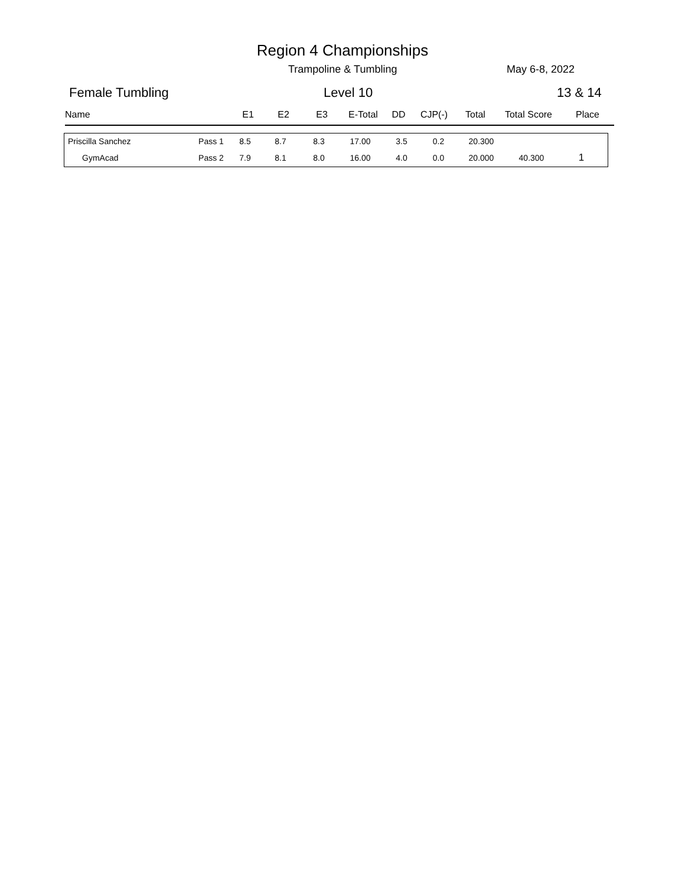Region 4 Championships
Trampoline & Tumbling May 6-8, 2022
Female Tumbling Level 10 13 & 14
| Name | E1 | E2 | E3 | E-Total | DD | CJP(-) | Total | Total Score | Place |
| --- | --- | --- | --- | --- | --- | --- | --- | --- | --- |
| Priscilla Sanchez | Pass 1 | 8.5 | 8.7 | 8.3 | 17.00 | 3.5 | 0.2 | 20.300 | | |
| GymAcad | Pass 2 | 7.9 | 8.1 | 8.0 | 16.00 | 4.0 | 0.0 | 20.000 | 40.300 | 1 |